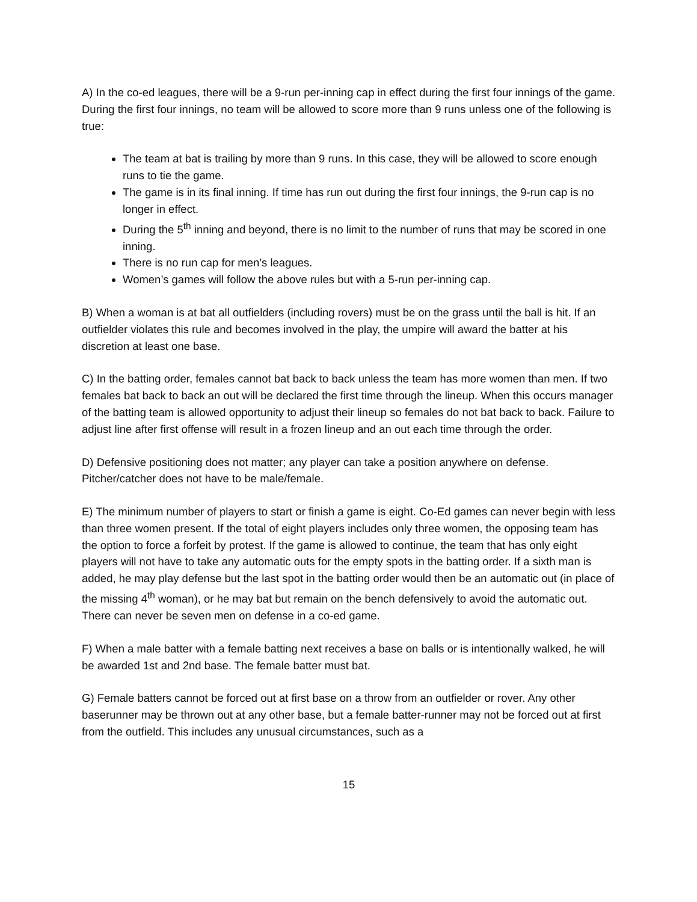A) In the co-ed leagues, there will be a 9-run per-inning cap in effect during the first four innings of the game. During the first four innings, no team will be allowed to score more than 9 runs unless one of the following is true:
The team at bat is trailing by more than 9 runs. In this case, they will be allowed to score enough runs to tie the game.
The game is in its final inning. If time has run out during the first four innings, the 9-run cap is no longer in effect.
During the 5<sup>th</sup> inning and beyond, there is no limit to the number of runs that may be scored in one inning.
There is no run cap for men’s leagues.
Women’s games will follow the above rules but with a 5-run per-inning cap.
B) When a woman is at bat all outfielders (including rovers) must be on the grass until the ball is hit. If an outfielder violates this rule and becomes involved in the play, the umpire will award the batter at his discretion at least one base.
C) In the batting order, females cannot bat back to back unless the team has more women than men. If two females bat back to back an out will be declared the first time through the lineup. When this occurs manager of the batting team is allowed opportunity to adjust their lineup so females do not bat back to back. Failure to adjust line after first offense will result in a frozen lineup and an out each time through the order.
D) Defensive positioning does not matter; any player can take a position anywhere on defense. Pitcher/catcher does not have to be male/female.
E) The minimum number of players to start or finish a game is eight. Co-Ed games can never begin with less than three women present. If the total of eight players includes only three women, the opposing team has the option to force a forfeit by protest. If the game is allowed to continue, the team that has only eight players will not have to take any automatic outs for the empty spots in the batting order. If a sixth man is added, he may play defense but the last spot in the batting order would then be an automatic out (in place of the missing 4<sup>th</sup> woman), or he may bat but remain on the bench defensively to avoid the automatic out. There can never be seven men on defense in a co-ed game.
F) When a male batter with a female batting next receives a base on balls or is intentionally walked, he will be awarded 1st and 2nd base. The female batter must bat.
G) Female batters cannot be forced out at first base on a throw from an outfielder or rover. Any other baserunner may be thrown out at any other base, but a female batter-runner may not be forced out at first from the outfield. This includes any unusual circumstances, such as a
15